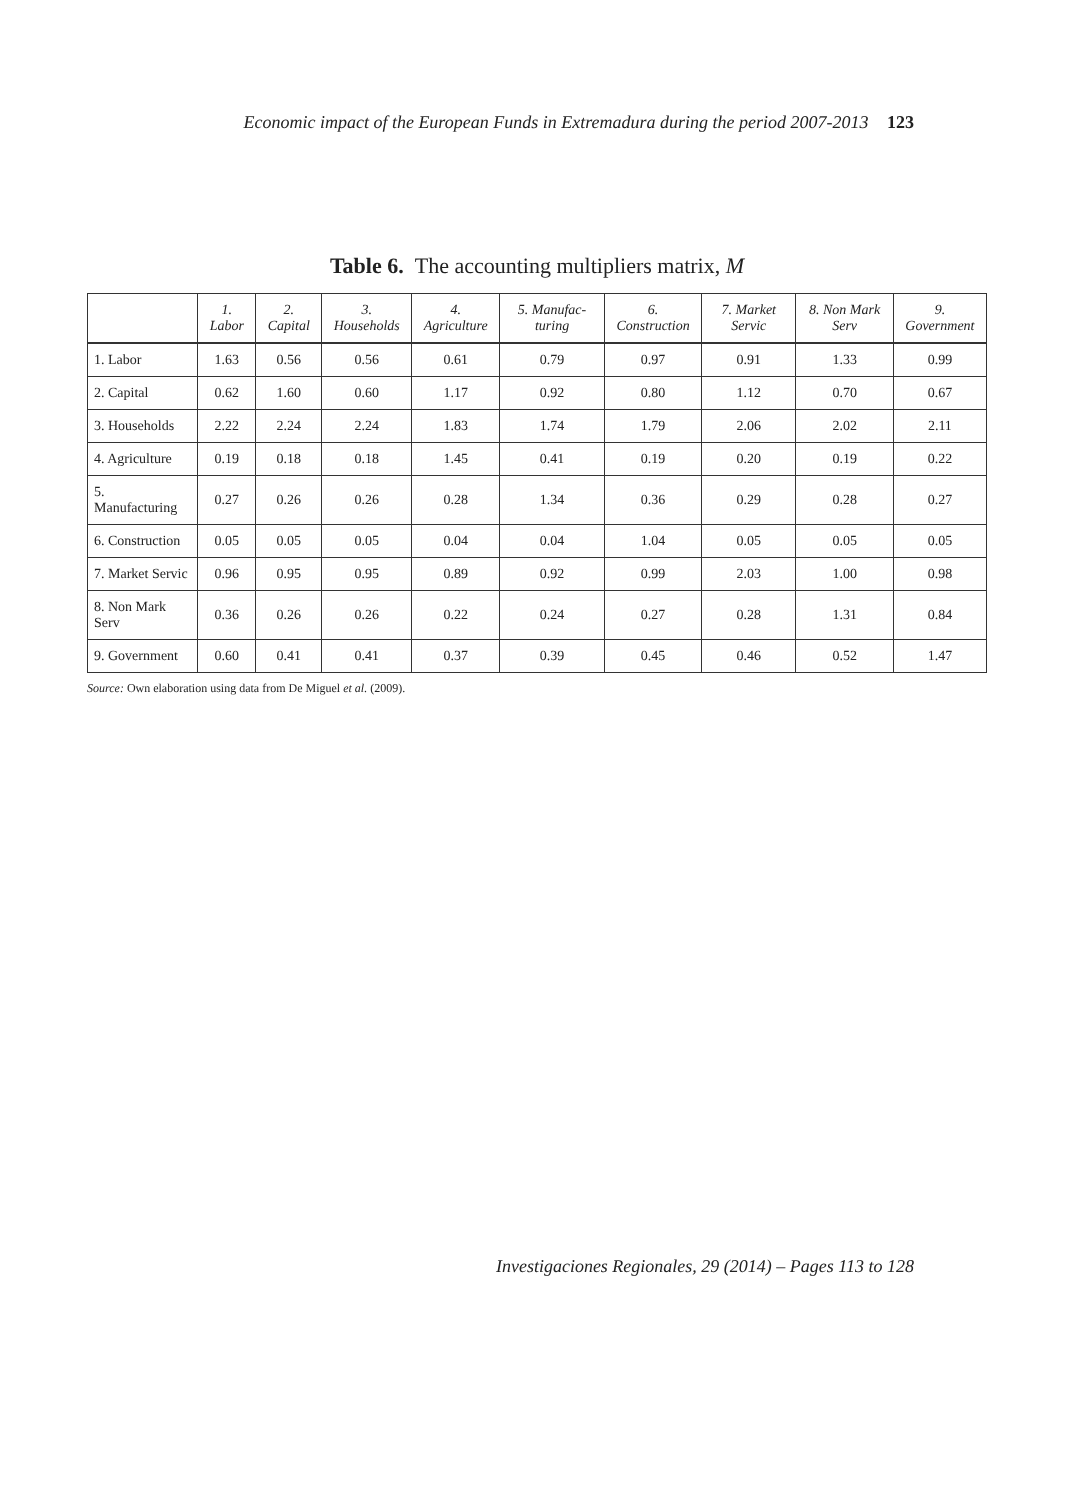Economic impact of the European Funds in Extremadura during the period 2007-2013 123
Table 6. The accounting multipliers matrix, M
| | 1. Labor | 2. Capital | 3. Households | 4. Agriculture | 5. Manufac-turing | 6. Construction | 7. Market Servic | 8. Non Mark Serv | 9. Government |
| --- | --- | --- | --- | --- | --- | --- | --- | --- | --- |
| 1. Labor | 1.63 | 0.56 | 0.56 | 0.61 | 0.79 | 0.97 | 0.91 | 1.33 | 0.99 |
| 2. Capital | 0.62 | 1.60 | 0.60 | 1.17 | 0.92 | 0.80 | 1.12 | 0.70 | 0.67 |
| 3. Households | 2.22 | 2.24 | 2.24 | 1.83 | 1.74 | 1.79 | 2.06 | 2.02 | 2.11 |
| 4. Agriculture | 0.19 | 0.18 | 0.18 | 1.45 | 0.41 | 0.19 | 0.20 | 0.19 | 0.22 |
| 5. Manufacturing | 0.27 | 0.26 | 0.26 | 0.28 | 1.34 | 0.36 | 0.29 | 0.28 | 0.27 |
| 6. Construction | 0.05 | 0.05 | 0.05 | 0.04 | 0.04 | 1.04 | 0.05 | 0.05 | 0.05 |
| 7. Market Servic | 0.96 | 0.95 | 0.95 | 0.89 | 0.92 | 0.99 | 2.03 | 1.00 | 0.98 |
| 8. Non Mark Serv | 0.36 | 0.26 | 0.26 | 0.22 | 0.24 | 0.27 | 0.28 | 1.31 | 0.84 |
| 9. Government | 0.60 | 0.41 | 0.41 | 0.37 | 0.39 | 0.45 | 0.46 | 0.52 | 1.47 |
Source: Own elaboration using data from De Miguel et al. (2009).
Investigaciones Regionales, 29 (2014) – Pages 113 to 128